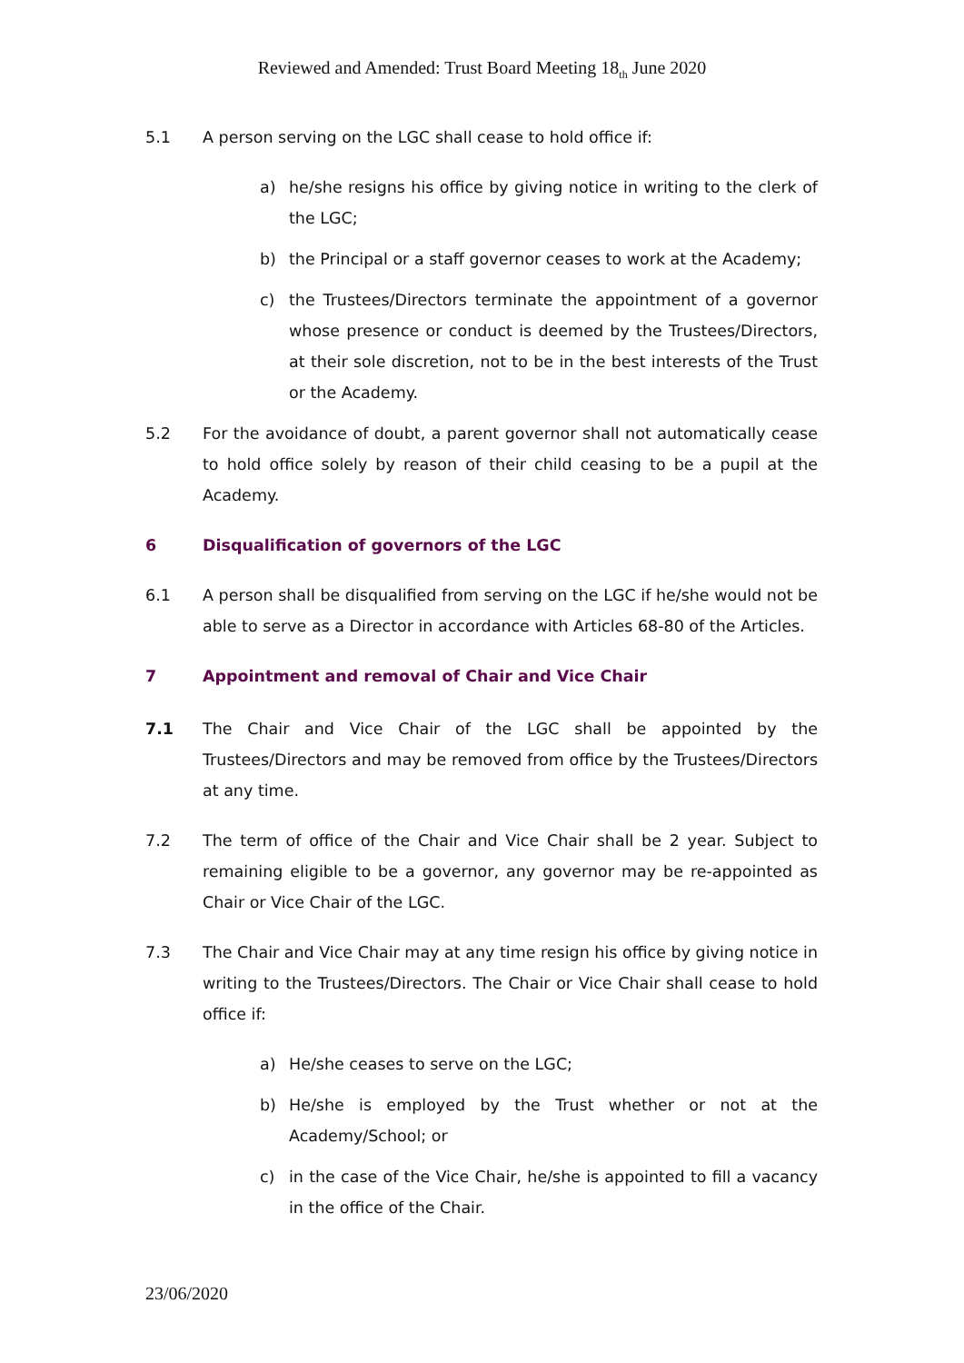Reviewed and Amended: Trust Board Meeting 18<sub>th</sub> June 2020
5.1 A person serving on the LGC shall cease to hold office if:
a) he/she resigns his office by giving notice in writing to the clerk of the LGC;
b) the Principal or a staff governor ceases to work at the Academy;
c) the Trustees/Directors terminate the appointment of a governor whose presence or conduct is deemed by the Trustees/Directors, at their sole discretion, not to be in the best interests of the Trust or the Academy.
5.2 For the avoidance of doubt, a parent governor shall not automatically cease to hold office solely by reason of their child ceasing to be a pupil at the Academy.
6 Disqualification of governors of the LGC
6.1 A person shall be disqualified from serving on the LGC if he/she would not be able to serve as a Director in accordance with Articles 68-80 of the Articles.
7 Appointment and removal of Chair and Vice Chair
7.1 The Chair and Vice Chair of the LGC shall be appointed by the Trustees/Directors and may be removed from office by the Trustees/Directors at any time.
7.2 The term of office of the Chair and Vice Chair shall be 2 year. Subject to remaining eligible to be a governor, any governor may be re-appointed as Chair or Vice Chair of the LGC.
7.3 The Chair and Vice Chair may at any time resign his office by giving notice in writing to the Trustees/Directors. The Chair or Vice Chair shall cease to hold office if:
a) He/she ceases to serve on the LGC;
b) He/she is employed by the Trust whether or not at the Academy/School; or
c) in the case of the Vice Chair, he/she is appointed to fill a vacancy in the office of the Chair.
23/06/2020